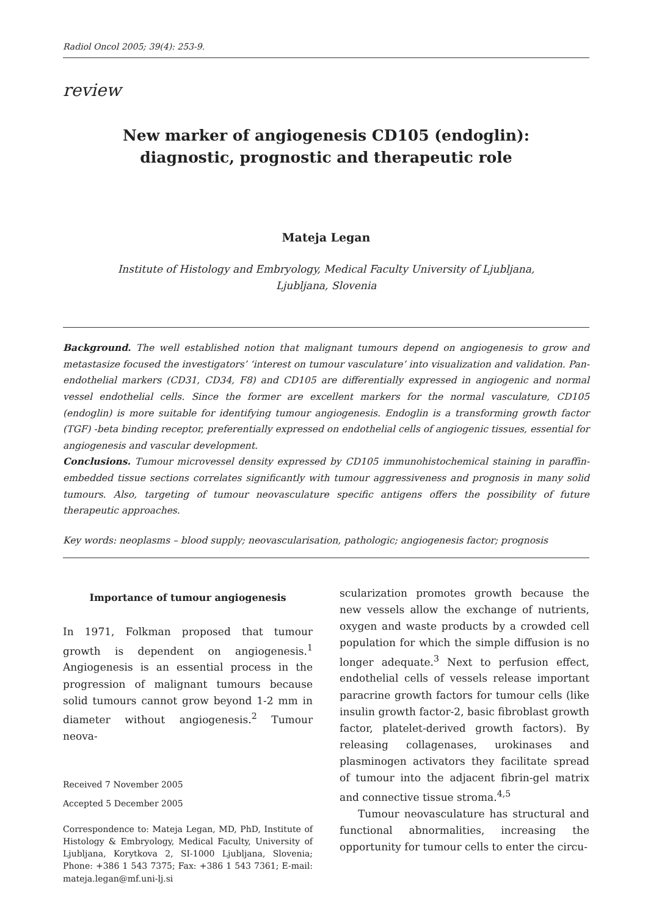Radiol Oncol 2005; 39(4): 253-9.
review
New marker of angiogenesis CD105 (endoglin): diagnostic, prognostic and therapeutic role
Mateja Legan
Institute of Histology and Embryology, Medical Faculty University of Ljubljana,
Ljubljana, Slovenia
Background. The well established notion that malignant tumours depend on angiogenesis to grow and metastasize focused the investigators’ ‘interest on tumour vasculature’ into visualization and validation. Pan-endothelial markers (CD31, CD34, F8) and CD105 are differentially expressed in angiogenic and normal vessel endothelial cells. Since the former are excellent markers for the normal vasculature, CD105 (endoglin) is more suitable for identifying tumour angiogenesis. Endoglin is a transforming growth factor (TGF) -beta binding receptor, preferentially expressed on endothelial cells of angiogenic tissues, essential for angiogenesis and vascular development.
Conclusions. Tumour microvessel density expressed by CD105 immunohistochemical staining in paraffin-embedded tissue sections correlates significantly with tumour aggressiveness and prognosis in many solid tumours. Also, targeting of tumour neovasculature specific antigens offers the possibility of future therapeutic approaches.
Key words: neoplasms – blood supply; neovascularisation, pathologic; angiogenesis factor; prognosis
Importance of tumour angiogenesis
In 1971, Folkman proposed that tumour growth is dependent on angiogenesis.<sup>1</sup> Angiogenesis is an essential process in the progression of malignant tumours because solid tumours cannot grow beyond 1-2 mm in diameter without angiogenesis.<sup>2</sup> Tumour neova-
Received 7 November 2005
Accepted 5 December 2005
Correspondence to: Mateja Legan, MD, PhD, Institute of Histology & Embryology, Medical Faculty, University of Ljubljana, Korytkova 2, SI-1000 Ljubljana, Slovenia; Phone: +386 1 543 7375; Fax: +386 1 543 7361; E-mail: mateja.legan@mf.uni-lj.si
scularization promotes growth because the new vessels allow the exchange of nutrients, oxygen and waste products by a crowded cell population for which the simple diffusion is no longer adequate.<sup>3</sup> Next to perfusion effect, endothelial cells of vessels release important paracrine growth factors for tumour cells (like insulin growth factor-2, basic fibroblast growth factor, platelet-derived growth factors). By releasing collagenases, urokinases and plasminogen activators they facilitate spread of tumour into the adjacent fibrin-gel matrix and connective tissue stroma.<sup>4,5</sup>
Tumour neovasculature has structural and functional abnormalities, increasing the opportunity for tumour cells to enter the circu-